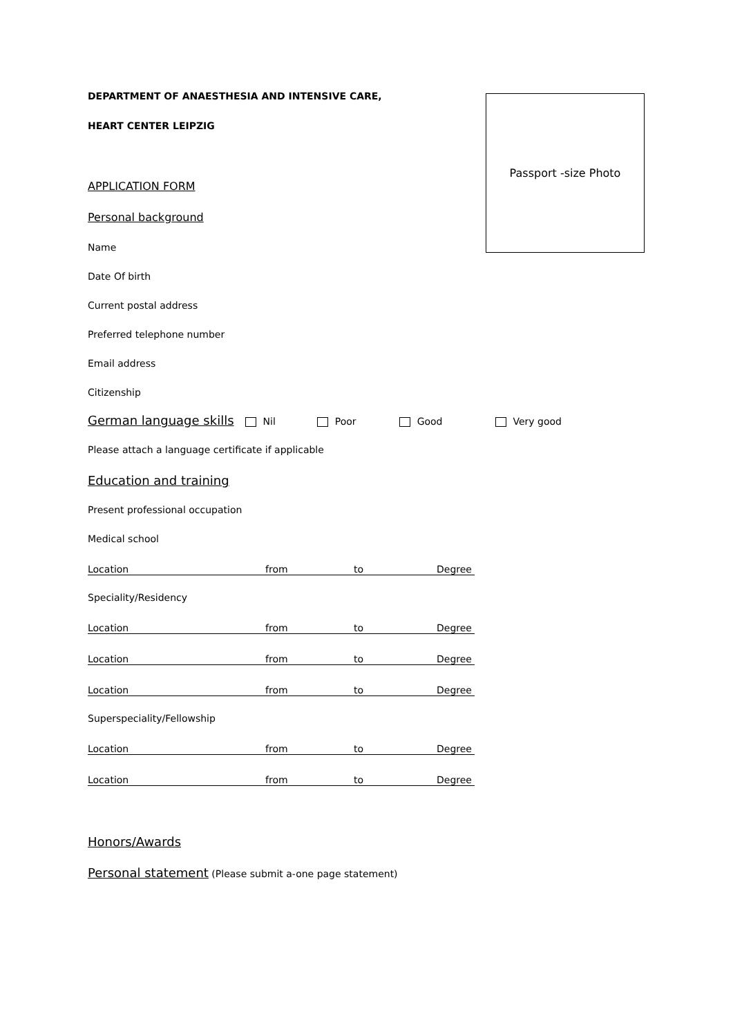Passport -size Photo
DEPARTMENT OF ANAESTHESIA AND INTENSIVE CARE,
HEART CENTER LEIPZIG
APPLICATION FORM
Personal background
Name
Date Of birth
Current postal address
Preferred telephone number
Email address
Citizenship
German language skills Nil Poor Good Very good
Please attach a language certificate if applicable
Education and training
Present professional occupation
Medical school
Location from to Degree
Speciality/Residency
Location from to Degree
Location from to Degree
Location from to Degree
Superspeciality/Fellowship
Location from to Degree
Location from to Degree
Honors/Awards
Personal statement (Please submit a-one page statement)